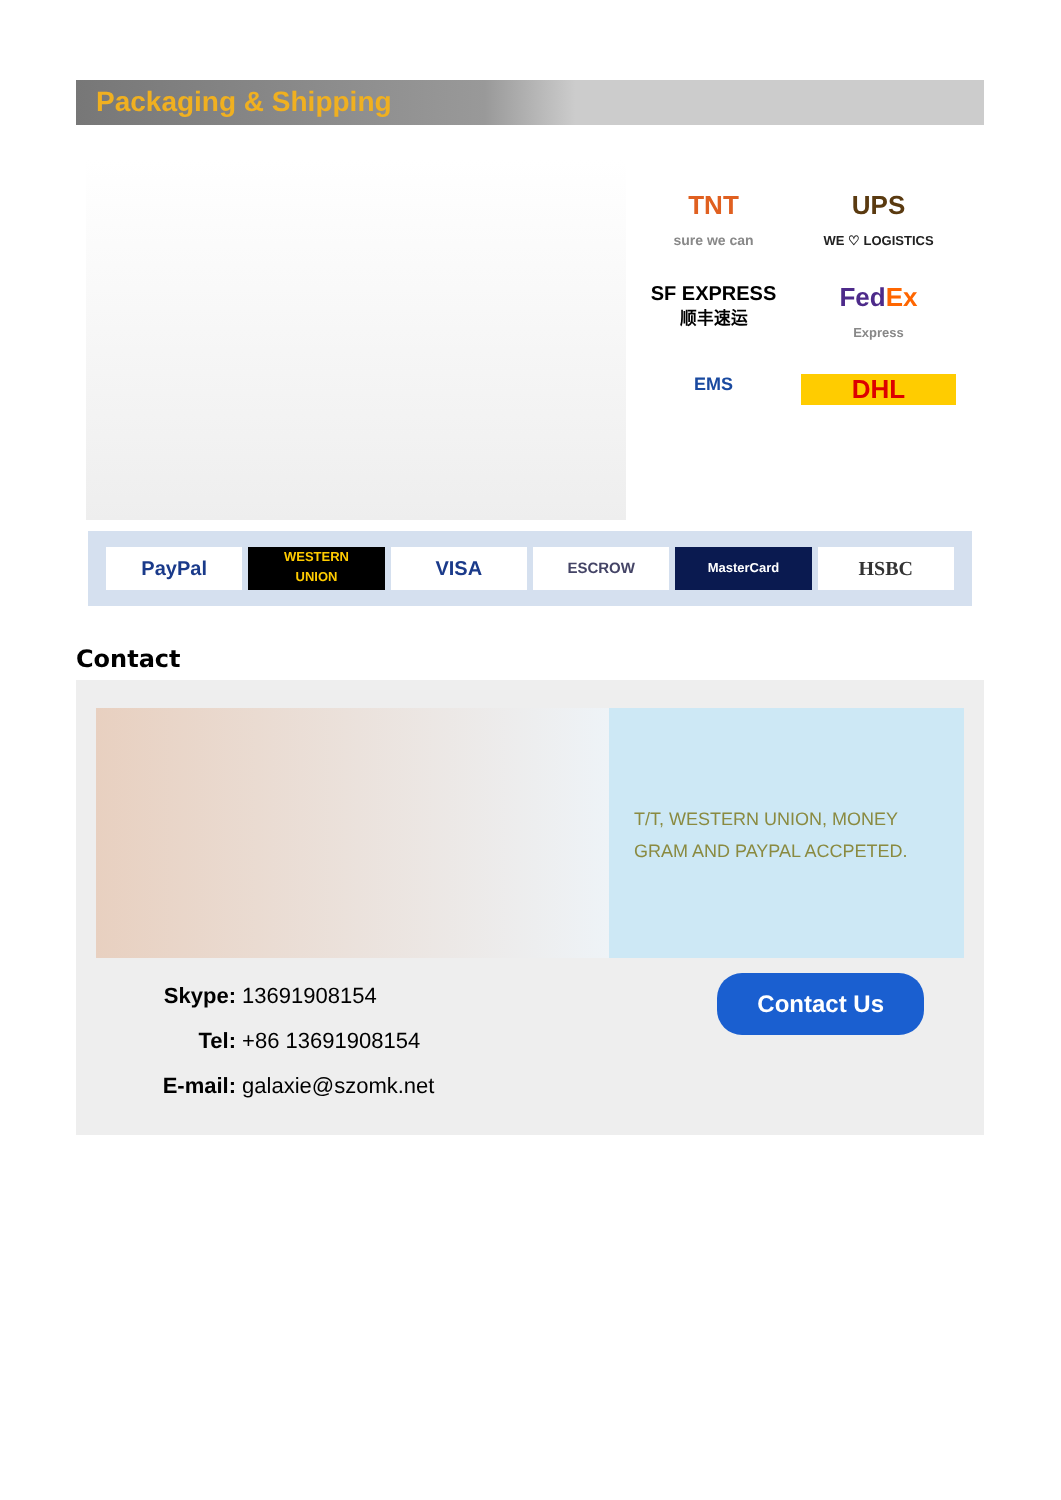Packaging & Shipping
TNT
sure we can
UPS
WE ♡ LOGISTICS
SF EXPRESS
顺丰速运
FedEx
Express
EMS
DHL
PayPal
WESTERN
UNION
VISA
ESCROW
MasterCard
HSBC
Contact
T/T, WESTERN UNION, MONEY GRAM AND PAYPAL ACCPETED.
Skype: 13691908154
Tel: +86 13691908154
E-mail: galaxie@szomk.net
Contact Us